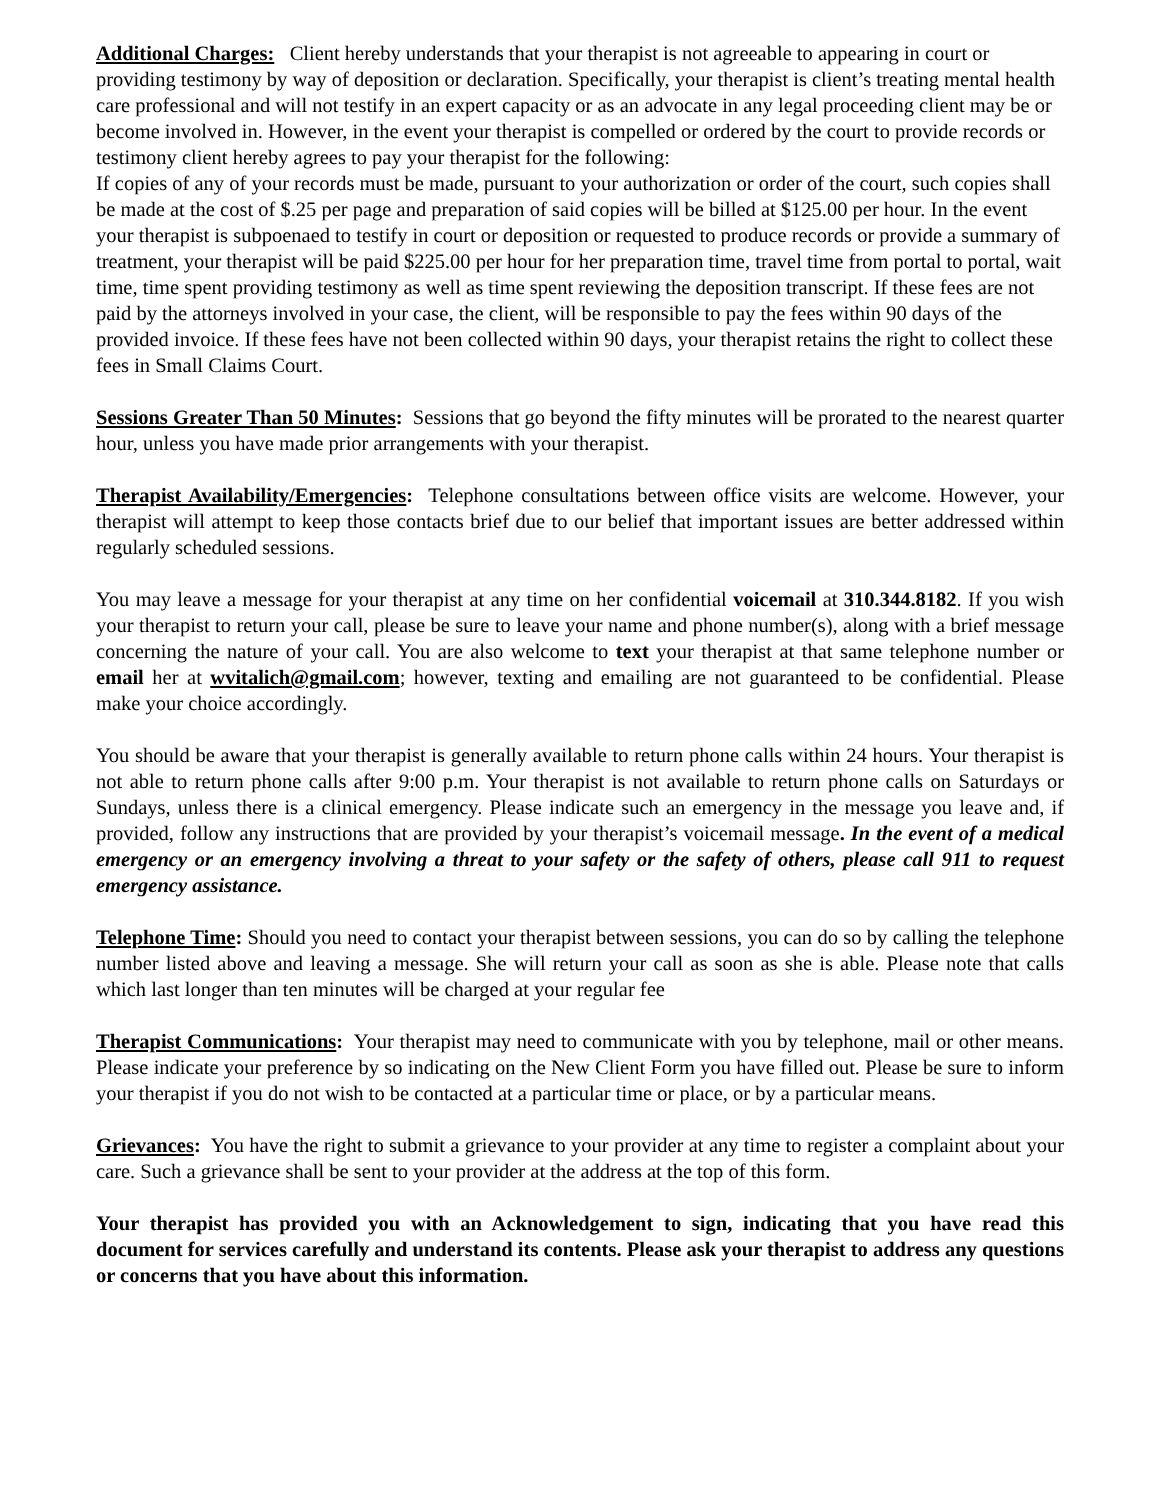Additional Charges: Client hereby understands that your therapist is not agreeable to appearing in court or providing testimony by way of deposition or declaration. Specifically, your therapist is client’s treating mental health care professional and will not testify in an expert capacity or as an advocate in any legal proceeding client may be or become involved in. However, in the event your therapist is compelled or ordered by the court to provide records or testimony client hereby agrees to pay your therapist for the following:
If copies of any of your records must be made, pursuant to your authorization or order of the court, such copies shall be made at the cost of $.25 per page and preparation of said copies will be billed at $125.00 per hour. In the event your therapist is subpoenaed to testify in court or deposition or requested to produce records or provide a summary of treatment, your therapist will be paid $225.00 per hour for her preparation time, travel time from portal to portal, wait time, time spent providing testimony as well as time spent reviewing the deposition transcript. If these fees are not paid by the attorneys involved in your case, the client, will be responsible to pay the fees within 90 days of the provided invoice. If these fees have not been collected within 90 days, your therapist retains the right to collect these fees in Small Claims Court.
Sessions Greater Than 50 Minutes: Sessions that go beyond the fifty minutes will be prorated to the nearest quarter hour, unless you have made prior arrangements with your therapist.
Therapist Availability/Emergencies: Telephone consultations between office visits are welcome. However, your therapist will attempt to keep those contacts brief due to our belief that important issues are better addressed within regularly scheduled sessions.
You may leave a message for your therapist at any time on her confidential voicemail at 310.344.8182. If you wish your therapist to return your call, please be sure to leave your name and phone number(s), along with a brief message concerning the nature of your call. You are also welcome to text your therapist at that same telephone number or email her at wvitalich@gmail.com; however, texting and emailing are not guaranteed to be confidential. Please make your choice accordingly.
You should be aware that your therapist is generally available to return phone calls within 24 hours. Your therapist is not able to return phone calls after 9:00 p.m. Your therapist is not available to return phone calls on Saturdays or Sundays, unless there is a clinical emergency. Please indicate such an emergency in the message you leave and, if provided, follow any instructions that are provided by your therapist’s voicemail message. In the event of a medical emergency or an emergency involving a threat to your safety or the safety of others, please call 911 to request emergency assistance.
Telephone Time: Should you need to contact your therapist between sessions, you can do so by calling the telephone number listed above and leaving a message. She will return your call as soon as she is able. Please note that calls which last longer than ten minutes will be charged at your regular fee
Therapist Communications: Your therapist may need to communicate with you by telephone, mail or other means. Please indicate your preference by so indicating on the New Client Form you have filled out. Please be sure to inform your therapist if you do not wish to be contacted at a particular time or place, or by a particular means.
Grievances: You have the right to submit a grievance to your provider at any time to register a complaint about your care. Such a grievance shall be sent to your provider at the address at the top of this form.
Your therapist has provided you with an Acknowledgement to sign, indicating that you have read this document for services carefully and understand its contents. Please ask your therapist to address any questions or concerns that you have about this information.